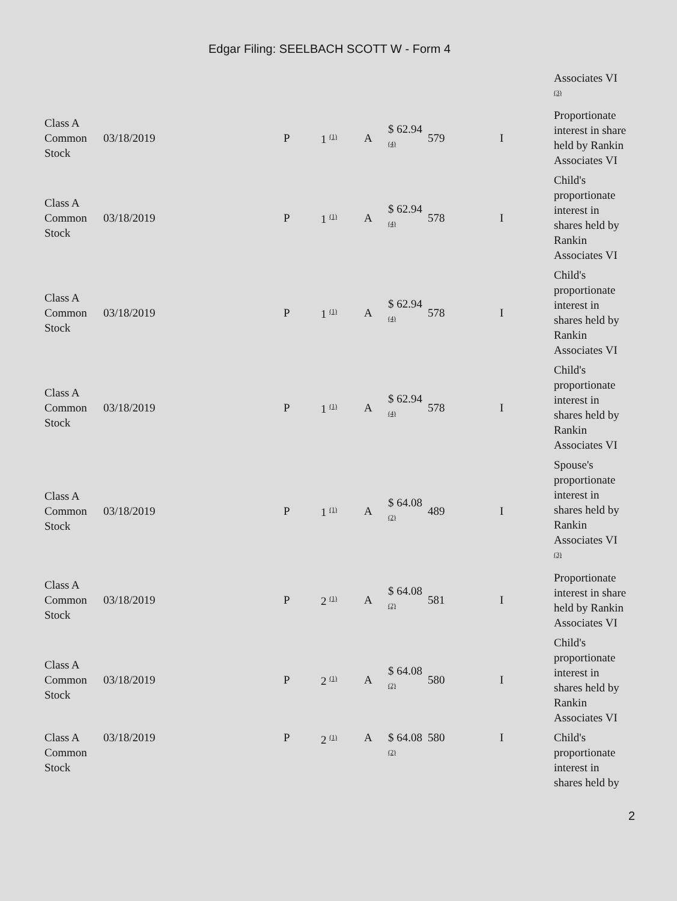Edgar Filing: SEELBACH SCOTT W - Form 4
| | | | | | | | | Associates VI <sup>(3)</sup> |
| Class A Common Stock | 03/18/2019 | P | 1 <sup>(1)</sup> | A | $ 62.94 <sup>(4)</sup> | 579 | I | Proportionate interest in share held by Rankin Associates VI |
| Class A Common Stock | 03/18/2019 | P | 1 <sup>(1)</sup> | A | $ 62.94 <sup>(4)</sup> | 578 | I | Child's proportionate interest in shares held by Rankin Associates VI |
| Class A Common Stock | 03/18/2019 | P | 1 <sup>(1)</sup> | A | $ 62.94 <sup>(4)</sup> | 578 | I | Child's proportionate interest in shares held by Rankin Associates VI |
| Class A Common Stock | 03/18/2019 | P | 1 <sup>(1)</sup> | A | $ 62.94 <sup>(4)</sup> | 578 | I | Child's proportionate interest in shares held by Rankin Associates VI |
| Class A Common Stock | 03/18/2019 | P | 1 <sup>(1)</sup> | A | $ 64.08 <sup>(2)</sup> | 489 | I | Spouse's proportionate interest in shares held by Rankin Associates VI <sup>(3)</sup> |
| Class A Common Stock | 03/18/2019 | P | 2 <sup>(1)</sup> | A | $ 64.08 <sup>(2)</sup> | 581 | I | Proportionate interest in share held by Rankin Associates VI |
| Class A Common Stock | 03/18/2019 | P | 2 <sup>(1)</sup> | A | $ 64.08 <sup>(2)</sup> | 580 | I | Child's proportionate interest in shares held by Rankin Associates VI |
| Class A Common Stock | 03/18/2019 | P | 2 <sup>(1)</sup> | A | $ 64.08 <sup>(2)</sup> | 580 | I | Child's proportionate interest in shares held by |
2